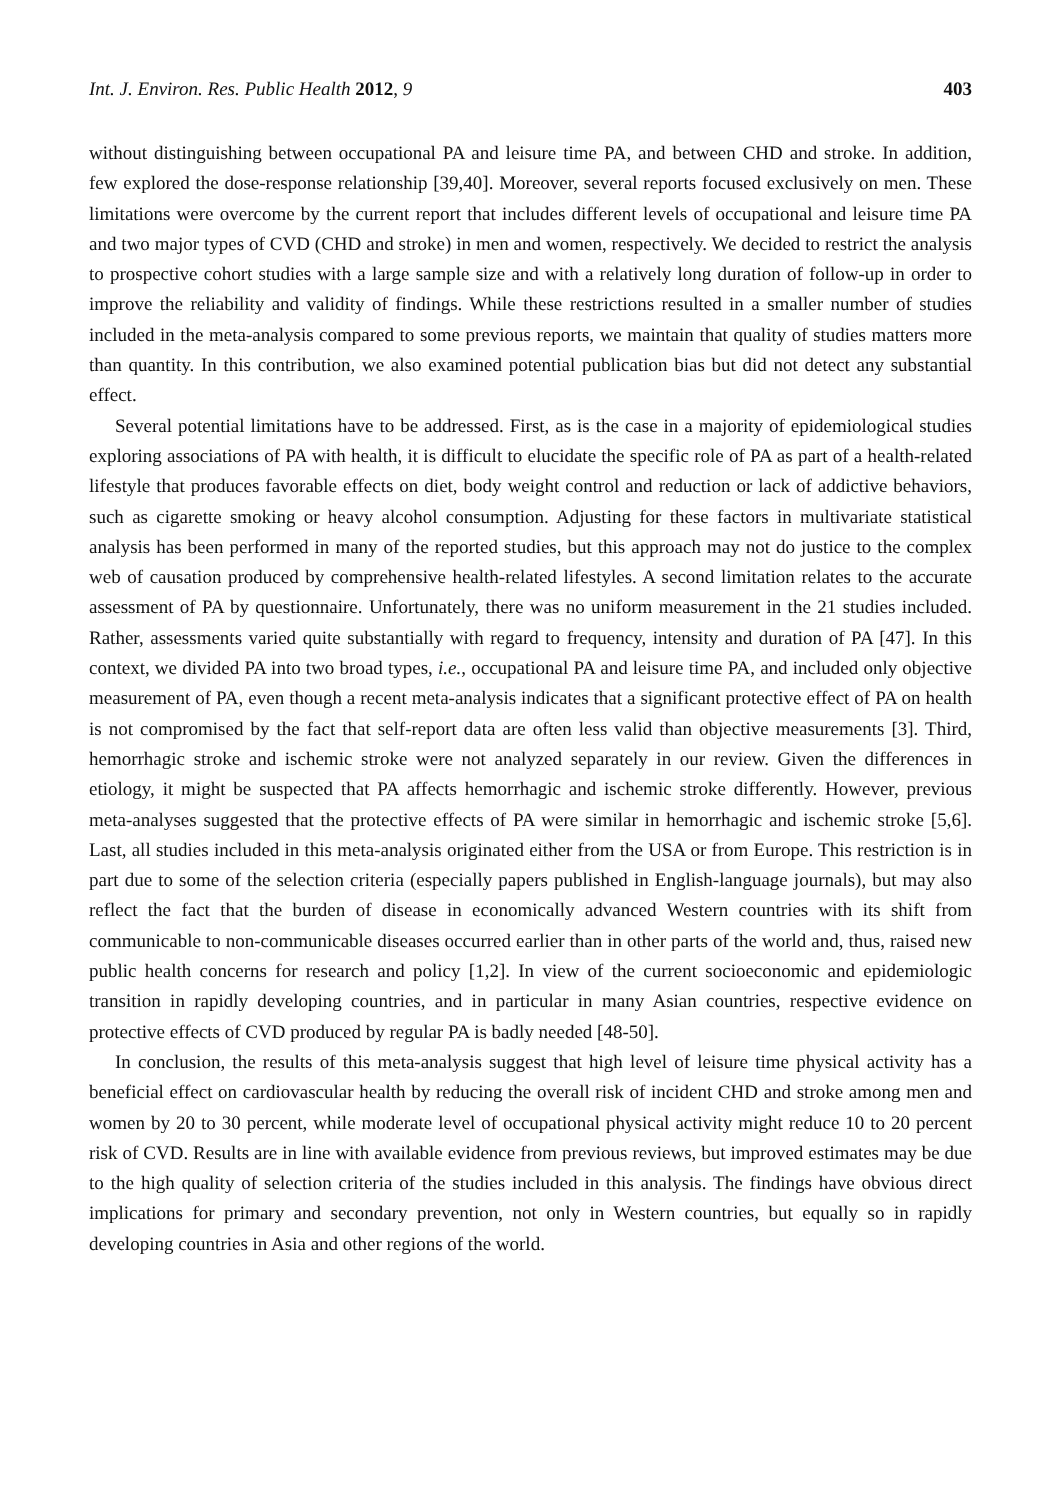Int. J. Environ. Res. Public Health 2012, 9 403
without distinguishing between occupational PA and leisure time PA, and between CHD and stroke. In addition, few explored the dose-response relationship [39,40]. Moreover, several reports focused exclusively on men. These limitations were overcome by the current report that includes different levels of occupational and leisure time PA and two major types of CVD (CHD and stroke) in men and women, respectively. We decided to restrict the analysis to prospective cohort studies with a large sample size and with a relatively long duration of follow-up in order to improve the reliability and validity of findings. While these restrictions resulted in a smaller number of studies included in the meta-analysis compared to some previous reports, we maintain that quality of studies matters more than quantity. In this contribution, we also examined potential publication bias but did not detect any substantial effect.
Several potential limitations have to be addressed. First, as is the case in a majority of epidemiological studies exploring associations of PA with health, it is difficult to elucidate the specific role of PA as part of a health-related lifestyle that produces favorable effects on diet, body weight control and reduction or lack of addictive behaviors, such as cigarette smoking or heavy alcohol consumption. Adjusting for these factors in multivariate statistical analysis has been performed in many of the reported studies, but this approach may not do justice to the complex web of causation produced by comprehensive health-related lifestyles. A second limitation relates to the accurate assessment of PA by questionnaire. Unfortunately, there was no uniform measurement in the 21 studies included. Rather, assessments varied quite substantially with regard to frequency, intensity and duration of PA [47]. In this context, we divided PA into two broad types, i.e., occupational PA and leisure time PA, and included only objective measurement of PA, even though a recent meta-analysis indicates that a significant protective effect of PA on health is not compromised by the fact that self-report data are often less valid than objective measurements [3]. Third, hemorrhagic stroke and ischemic stroke were not analyzed separately in our review. Given the differences in etiology, it might be suspected that PA affects hemorrhagic and ischemic stroke differently. However, previous meta-analyses suggested that the protective effects of PA were similar in hemorrhagic and ischemic stroke [5,6]. Last, all studies included in this meta-analysis originated either from the USA or from Europe. This restriction is in part due to some of the selection criteria (especially papers published in English-language journals), but may also reflect the fact that the burden of disease in economically advanced Western countries with its shift from communicable to non-communicable diseases occurred earlier than in other parts of the world and, thus, raised new public health concerns for research and policy [1,2]. In view of the current socioeconomic and epidemiologic transition in rapidly developing countries, and in particular in many Asian countries, respective evidence on protective effects of CVD produced by regular PA is badly needed [48-50].
In conclusion, the results of this meta-analysis suggest that high level of leisure time physical activity has a beneficial effect on cardiovascular health by reducing the overall risk of incident CHD and stroke among men and women by 20 to 30 percent, while moderate level of occupational physical activity might reduce 10 to 20 percent risk of CVD. Results are in line with available evidence from previous reviews, but improved estimates may be due to the high quality of selection criteria of the studies included in this analysis. The findings have obvious direct implications for primary and secondary prevention, not only in Western countries, but equally so in rapidly developing countries in Asia and other regions of the world.